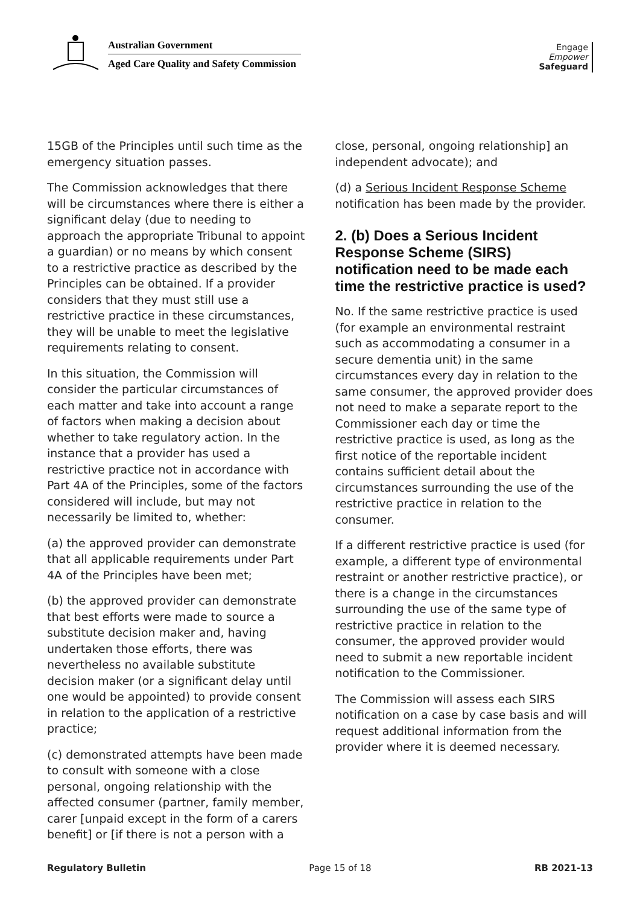Australian Government
Aged Care Quality and Safety Commission
Engage
Empower
Safeguard
15GB of the Principles until such time as the emergency situation passes.
The Commission acknowledges that there will be circumstances where there is either a significant delay (due to needing to approach the appropriate Tribunal to appoint a guardian) or no means by which consent to a restrictive practice as described by the Principles can be obtained. If a provider considers that they must still use a restrictive practice in these circumstances, they will be unable to meet the legislative requirements relating to consent.
In this situation, the Commission will consider the particular circumstances of each matter and take into account a range of factors when making a decision about whether to take regulatory action. In the instance that a provider has used a restrictive practice not in accordance with Part 4A of the Principles, some of the factors considered will include, but may not necessarily be limited to, whether:
(a) the approved provider can demonstrate that all applicable requirements under Part 4A of the Principles have been met;
(b) the approved provider can demonstrate that best efforts were made to source a substitute decision maker and, having undertaken those efforts, there was nevertheless no available substitute decision maker (or a significant delay until one would be appointed) to provide consent in relation to the application of a restrictive practice;
(c) demonstrated attempts have been made to consult with someone with a close personal, ongoing relationship with the affected consumer (partner, family member, carer [unpaid except in the form of a carers benefit] or [if there is not a person with a
close, personal, ongoing relationship] an independent advocate); and
(d) a Serious Incident Response Scheme notification has been made by the provider.
2. (b) Does a Serious Incident Response Scheme (SIRS) notification need to be made each time the restrictive practice is used?
No. If the same restrictive practice is used (for example an environmental restraint such as accommodating a consumer in a secure dementia unit) in the same circumstances every day in relation to the same consumer, the approved provider does not need to make a separate report to the Commissioner each day or time the restrictive practice is used, as long as the first notice of the reportable incident contains sufficient detail about the circumstances surrounding the use of the restrictive practice in relation to the consumer.
If a different restrictive practice is used (for example, a different type of environmental restraint or another restrictive practice), or there is a change in the circumstances surrounding the use of the same type of restrictive practice in relation to the consumer, the approved provider would need to submit a new reportable incident notification to the Commissioner.
The Commission will assess each SIRS notification on a case by case basis and will request additional information from the provider where it is deemed necessary.
Regulatory Bulletin Page 15 of 18 RB 2021-13